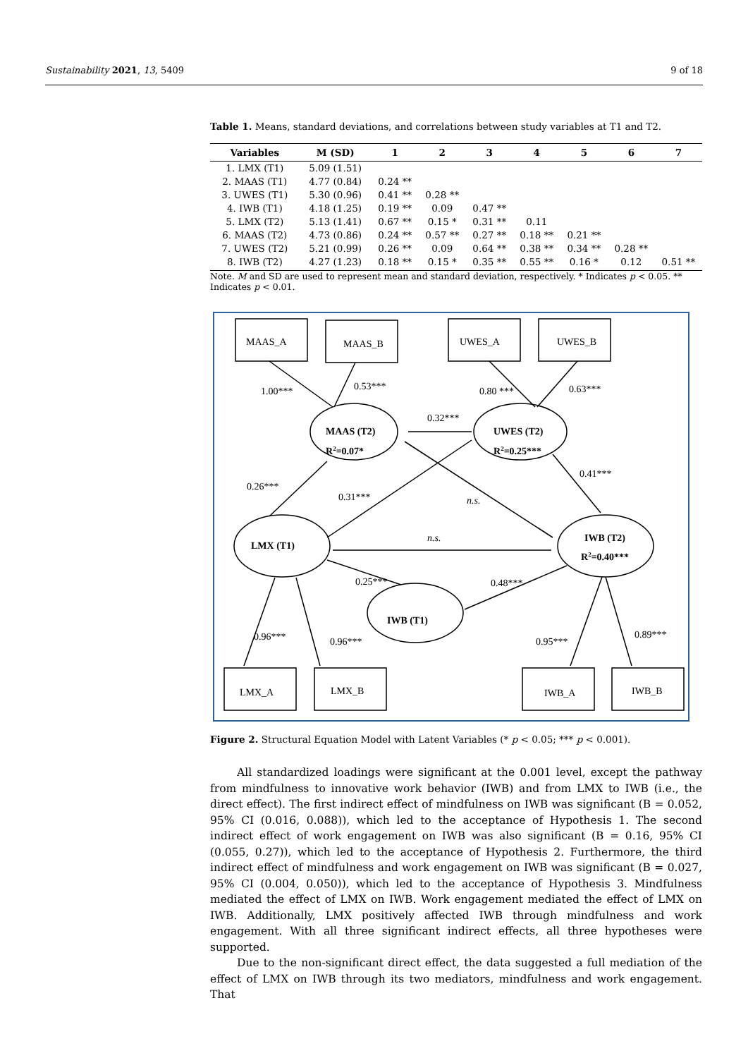Sustainability 2021, 13, 5409 9 of 18
Table 1. Means, standard deviations, and correlations between study variables at T1 and T2.
| Variables | M (SD) | 1 | 2 | 3 | 4 | 5 | 6 | 7 |
| --- | --- | --- | --- | --- | --- | --- | --- | --- |
| 1. LMX (T1) | 5.09 (1.51) | | | | | | | |
| 2. MAAS (T1) | 4.77 (0.84) | 0.24 ** | | | | | | |
| 3. UWES (T1) | 5.30 (0.96) | 0.41 ** | 0.28 ** | | | | | |
| 4. IWB (T1) | 4.18 (1.25) | 0.19 ** | 0.09 | 0.47 ** | | | | |
| 5. LMX (T2) | 5.13 (1.41) | 0.67 ** | 0.15 * | 0.31 ** | 0.11 | | | |
| 6. MAAS (T2) | 4.73 (0.86) | 0.24 ** | 0.57 ** | 0.27 ** | 0.18 ** | 0.21 ** | | |
| 7. UWES (T2) | 5.21 (0.99) | 0.26 ** | 0.09 | 0.64 ** | 0.38 ** | 0.34 ** | 0.28 ** | |
| 8. IWB (T2) | 4.27 (1.23) | 0.18 ** | 0.15 * | 0.35 ** | 0.55 ** | 0.16 * | 0.12 | 0.51 ** |
Note. M and SD are used to represent mean and standard deviation, respectively. * Indicates p < 0.05. ** Indicates p < 0.01.
MAAS_A
MAAS_B
UWES_A
UWES_B
LMX_A
LMX_B
IWB_A
IWB_B
MAAS (T2)
R2=0.07*
UWES (T2)
R2=0.25***
LMX (T1)
IWB (T2)
R2=0.40***
IWB (T1)
1.00***
0.53***
0.80 ***
0.63***
0.32***
0.26***
0.31***
n.s.
n.s.
0.41***
0.25***
0.48***
0.96***
0.96***
0.95***
0.89***
Figure 2. Structural Equation Model with Latent Variables (* p < 0.05; *** p < 0.001).
All standardized loadings were significant at the 0.001 level, except the pathway from mindfulness to innovative work behavior (IWB) and from LMX to IWB (i.e., the direct effect). The first indirect effect of mindfulness on IWB was significant (B = 0.052, 95% CI (0.016, 0.088)), which led to the acceptance of Hypothesis 1. The second indirect effect of work engagement on IWB was also significant (B = 0.16, 95% CI (0.055, 0.27)), which led to the acceptance of Hypothesis 2. Furthermore, the third indirect effect of mindfulness and work engagement on IWB was significant (B = 0.027, 95% CI (0.004, 0.050)), which led to the acceptance of Hypothesis 3. Mindfulness mediated the effect of LMX on IWB. Work engagement mediated the effect of LMX on IWB. Additionally, LMX positively affected IWB through mindfulness and work engagement. With all three significant indirect effects, all three hypotheses were supported.
Due to the non-significant direct effect, the data suggested a full mediation of the effect of LMX on IWB through its two mediators, mindfulness and work engagement. That